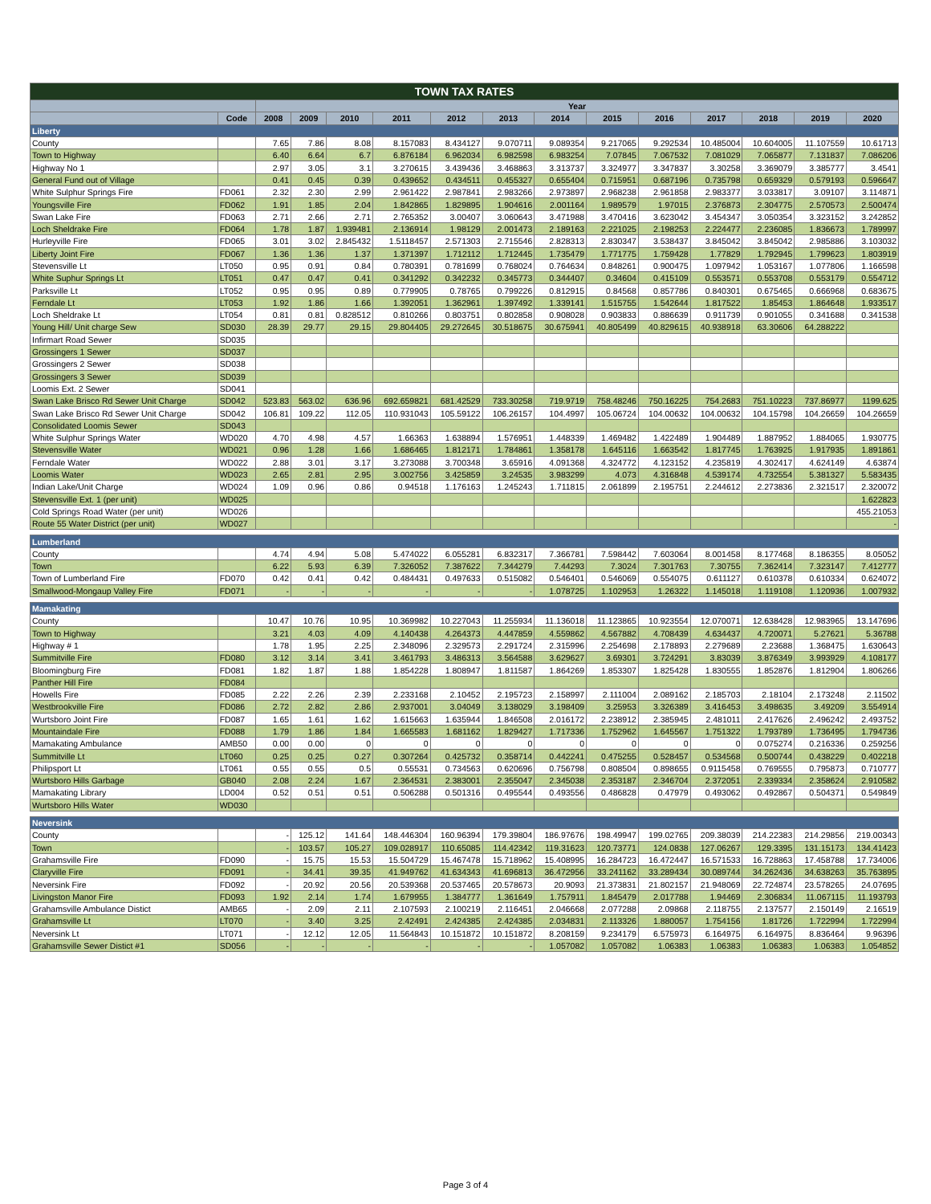| TOWN TAX RATES | | | | | | | | | | | | | | |
| --- | --- | --- | --- | --- | --- | --- | --- | --- | --- | --- | --- | --- | --- | --- |
| | | Year | | | | | | | | | | | | |
| | Code | 2008 | 2009 | 2010 | 2011 | 2012 | 2013 | 2014 | 2015 | 2016 | 2017 | 2018 | 2019 | 2020 |
| Liberty | | | | | | | | | | | | | | |
| County | | 7.65 | 7.86 | 8.08 | 8.157083 | 8.434127 | 9.070711 | 9.089354 | 9.217065 | 9.292534 | 10.485004 | 10.604005 | 11.107559 | 10.61713 |
| Town to Highway | | 6.40 | 6.64 | 6.7 | 6.876184 | 6.962034 | 6.982598 | 6.983254 | 7.07845 | 7.067532 | 7.081029 | 7.065877 | 7.131837 | 7.086206 |
| Highway No 1 | | 2.97 | 3.05 | 3.1 | 3.270615 | 3.439436 | 3.468863 | 3.313737 | 3.324977 | 3.347837 | 3.30258 | 3.369079 | 3.385777 | 3.4541 |
| General Fund out of Village | | 0.41 | 0.45 | 0.39 | 0.439652 | 0.434511 | 0.455327 | 0.655404 | 0.715951 | 0.687196 | 0.735798 | 0.659329 | 0.579193 | 0.596647 |
| White Sulphur Springs Fire | FD061 | 2.32 | 2.30 | 2.99 | 2.961422 | 2.987841 | 2.983266 | 2.973897 | 2.968238 | 2.961858 | 2.983377 | 3.033817 | 3.09107 | 3.114871 |
| Youngsville Fire | FD062 | 1.91 | 1.85 | 2.04 | 1.842865 | 1.829895 | 1.904616 | 2.001164 | 1.989579 | 1.97015 | 2.376873 | 2.304775 | 2.570573 | 2.500474 |
| Swan Lake Fire | FD063 | 2.71 | 2.66 | 2.71 | 2.765352 | 3.00407 | 3.060643 | 3.471988 | 3.470416 | 3.623042 | 3.454347 | 3.050354 | 3.323152 | 3.242852 |
| Loch Sheldrake Fire | FD064 | 1.78 | 1.87 | 1.939481 | 2.136914 | 1.98129 | 2.001473 | 2.189163 | 2.221025 | 2.198253 | 2.224477 | 2.236085 | 1.836673 | 1.789997 |
| Hurleyville Fire | FD065 | 3.01 | 3.02 | 2.845432 | 1.5118457 | 2.571303 | 2.715546 | 2.828313 | 2.830347 | 3.538437 | 3.845042 | 3.845042 | 2.985886 | 3.103032 |
| Liberty Joint Fire | FD067 | 1.36 | 1.36 | 1.37 | 1.371397 | 1.712112 | 1.712445 | 1.735479 | 1.771775 | 1.759428 | 1.77829 | 1.792945 | 1.799623 | 1.803919 |
| Stevensville Lt | LT050 | 0.95 | 0.91 | 0.84 | 0.780391 | 0.781699 | 0.768024 | 0.764634 | 0.848261 | 0.900475 | 1.097942 | 1.053167 | 1.077806 | 1.166598 |
| White Suphur Springs Lt | LT051 | 0.47 | 0.47 | 0.41 | 0.341292 | 0.342232 | 0.345773 | 0.344407 | 0.34604 | 0.415109 | 0.553571 | 0.553708 | 0.553179 | 0.554712 |
| Parksville Lt | LT052 | 0.95 | 0.95 | 0.89 | 0.779905 | 0.78765 | 0.799226 | 0.812915 | 0.84568 | 0.857786 | 0.840301 | 0.675465 | 0.666968 | 0.683675 |
| Ferndale Lt | LT053 | 1.92 | 1.86 | 1.66 | 1.392051 | 1.362961 | 1.397492 | 1.339141 | 1.515755 | 1.542644 | 1.817522 | 1.85453 | 1.864648 | 1.933517 |
| Loch Sheldrake Lt | LT054 | 0.81 | 0.81 | 0.828512 | 0.810266 | 0.803751 | 0.802858 | 0.908028 | 0.903833 | 0.886639 | 0.911739 | 0.901055 | 0.341688 | 0.341538 |
| Young Hill/ Unit charge Sew | SD030 | 28.39 | 29.77 | 29.15 | 29.804405 | 29.272645 | 30.518675 | 30.675941 | 40.805499 | 40.829615 | 40.938918 | 63.30606 | 64.288222 | |
| Infirmart Road Sewer | SD035 | | | | | | | | | | | | | |
| Grossingers 1 Sewer | SD037 | | | | | | | | | | | | | |
| Grossingers 2 Sewer | SD038 | | | | | | | | | | | | | |
| Grossingers 3 Sewer | SD039 | | | | | | | | | | | | | |
| Loomis Ext. 2 Sewer | SD041 | | | | | | | | | | | | | |
| Swan Lake Brisco Rd Sewer Unit Charge | SD042 | 523.83 | 563.02 | 636.96 | 692.659821 | 681.42529 | 733.30258 | 719.9719 | 758.48246 | 750.16225 | 754.2683 | 751.10223 | 737.86977 | 1199.625 |
| Swan Lake Brisco Rd Sewer Unit Charge | SD042 | 106.81 | 109.22 | 112.05 | 110.931043 | 105.59122 | 106.26157 | 104.4997 | 105.06724 | 104.00632 | 104.00632 | 104.15798 | 104.26659 | 104.26659 |
| Consolidated Loomis Sewer | SD043 | | | | | | | | | | | | | |
| White Sulphur Springs Water | WD020 | 4.70 | 4.98 | 4.57 | 1.66363 | 1.638894 | 1.576951 | 1.448339 | 1.469482 | 1.422489 | 1.904489 | 1.887952 | 1.884065 | 1.930775 |
| Stevensville Water | WD021 | 0.96 | 1.28 | 1.66 | 1.686465 | 1.812171 | 1.784861 | 1.358178 | 1.645116 | 1.663542 | 1.817745 | 1.763925 | 1.917935 | 1.891861 |
| Ferndale Water | WD022 | 2.88 | 3.01 | 3.17 | 3.273088 | 3.700348 | 3.65916 | 4.091368 | 4.324772 | 4.123152 | 4.235819 | 4.302417 | 4.624149 | 4.63874 |
| Loomis Water | WD023 | 2.65 | 2.81 | 2.95 | 3.002756 | 3.425859 | 3.24535 | 3.983299 | 4.073 | 4.316848 | 4.539174 | 4.732554 | 5.381327 | 5.583435 |
| Indian Lake/Unit Charge | WD024 | 1.09 | 0.96 | 0.86 | 0.94518 | 1.176163 | 1.245243 | 1.711815 | 2.061899 | 2.195751 | 2.244612 | 2.273836 | 2.321517 | 2.320072 |
| Stevensville Ext. 1 (per unit) | WD025 | | | | | | | | | | | | | 1.622823 |
| Cold Springs Road Water (per unit) | WD026 | | | | | | | | | | | | | 455.21053 |
| Route 55 Water District (per unit) | WD027 | | | | | | | | | | | | | - |
| Lumberland | | | | | | | | | | | | | | |
| County | | 4.74 | 4.94 | 5.08 | 5.474022 | 6.055281 | 6.832317 | 7.366781 | 7.598442 | 7.603064 | 8.001458 | 8.177468 | 8.186355 | 8.05052 |
| Town | | 6.22 | 5.93 | 6.39 | 7.326052 | 7.387622 | 7.344279 | 7.44293 | 7.3024 | 7.301763 | 7.30755 | 7.362414 | 7.323147 | 7.412777 |
| Town of Lumberland Fire | FD070 | 0.42 | 0.41 | 0.42 | 0.484431 | 0.497633 | 0.515082 | 0.546401 | 0.546069 | 0.554075 | 0.611127 | 0.610378 | 0.610334 | 0.624072 |
| Smallwood-Mongaup Valley Fire | FD071 | - | - | - | - | - | - | 1.078725 | 1.102953 | 1.26322 | 1.145018 | 1.119108 | 1.120936 | 1.007932 |
| Mamakating | | | | | | | | | | | | | | |
| County | | 10.47 | 10.76 | 10.95 | 10.369982 | 10.227043 | 11.255934 | 11.136018 | 11.123865 | 10.923554 | 12.070071 | 12.638428 | 12.983965 | 13.147696 |
| Town to Highway | | 3.21 | 4.03 | 4.09 | 4.140438 | 4.264373 | 4.447859 | 4.559862 | 4.567882 | 4.708439 | 4.634437 | 4.720071 | 5.27621 | 5.36788 |
| Highway # 1 | | 1.78 | 1.95 | 2.25 | 2.348096 | 2.329573 | 2.291724 | 2.315996 | 2.254698 | 2.178893 | 2.279689 | 2.23688 | 1.368475 | 1.630643 |
| Summitville Fire | FD080 | 3.12 | 3.14 | 3.41 | 3.461793 | 3.486313 | 3.564588 | 3.629627 | 3.69301 | 3.724291 | 3.83039 | 3.876349 | 3.993929 | 4.108177 |
| Bloomingburg Fire | FD081 | 1.82 | 1.87 | 1.88 | 1.854228 | 1.808947 | 1.811587 | 1.864269 | 1.853307 | 1.825428 | 1.830555 | 1.852876 | 1.812904 | 1.806266 |
| Panther Hill Fire | FD084 | | | | | | | | | | | | | |
| Howells Fire | FD085 | 2.22 | 2.26 | 2.39 | 2.233168 | 2.10452 | 2.195723 | 2.158997 | 2.111004 | 2.089162 | 2.185703 | 2.18104 | 2.173248 | 2.11502 |
| Westbrookville Fire | FD086 | 2.72 | 2.82 | 2.86 | 2.937001 | 3.04049 | 3.138029 | 3.198409 | 3.25953 | 3.326389 | 3.416453 | 3.498635 | 3.49209 | 3.554914 |
| Wurtsboro Joint Fire | FD087 | 1.65 | 1.61 | 1.62 | 1.615663 | 1.635944 | 1.846508 | 2.016172 | 2.238912 | 2.385945 | 2.481011 | 2.417626 | 2.496242 | 2.493752 |
| Mountaindale Fire | FD088 | 1.79 | 1.86 | 1.84 | 1.665583 | 1.681162 | 1.829427 | 1.717336 | 1.752962 | 1.645567 | 1.751322 | 1.793789 | 1.736495 | 1.794736 |
| Mamakating Ambulance | AMB50 | 0.00 | 0.00 | 0 | 0 | 0 | 0 | 0 | 0 | 0 | 0 | 0.075274 | 0.216336 | 0.259256 |
| Summitville Lt | LT060 | 0.25 | 0.25 | 0.27 | 0.307264 | 0.425732 | 0.358714 | 0.442241 | 0.475255 | 0.528457 | 0.534568 | 0.500744 | 0.438229 | 0.402218 |
| Philipsport Lt | LT061 | 0.55 | 0.55 | 0.5 | 0.55531 | 0.734563 | 0.620696 | 0.756798 | 0.808504 | 0.898655 | 0.9115458 | 0.769555 | 0.795873 | 0.710777 |
| Wurtsboro Hills Garbage | GB040 | 2.08 | 2.24 | 1.67 | 2.364531 | 2.383001 | 2.355047 | 2.345038 | 2.353187 | 2.346704 | 2.372051 | 2.339334 | 2.358624 | 2.910582 |
| Mamakating Library | LD004 | 0.52 | 0.51 | 0.51 | 0.506288 | 0.501316 | 0.495544 | 0.493556 | 0.486828 | 0.47979 | 0.493062 | 0.492867 | 0.504371 | 0.549849 |
| Wurtsboro Hills Water | WD030 | | | | | | | | | | | | | |
| Neversink | | | | | | | | | | | | | | |
| County | | - | 125.12 | 141.64 | 148.446304 | 160.96394 | 179.39804 | 186.97676 | 198.49947 | 199.02765 | 209.38039 | 214.22383 | 214.29856 | 219.00343 |
| Town | | - | 103.57 | 105.27 | 109.028917 | 110.65085 | 114.42342 | 119.31623 | 120.73771 | 124.0838 | 127.06267 | 129.3395 | 131.15173 | 134.41423 |
| Grahamsville Fire | FD090 | - | 15.75 | 15.53 | 15.504729 | 15.467478 | 15.718962 | 15.408995 | 16.284723 | 16.472447 | 16.571533 | 16.728863 | 17.458788 | 17.734006 |
| Claryville Fire | FD091 | - | 34.41 | 39.35 | 41.949762 | 41.634343 | 41.696813 | 36.472956 | 33.241162 | 33.289434 | 30.089744 | 34.262436 | 34.638263 | 35.763895 |
| Neversink Fire | FD092 | - | 20.92 | 20.56 | 20.539368 | 20.537465 | 20.578673 | 20.9093 | 21.373831 | 21.802157 | 21.948069 | 22.724874 | 23.578265 | 24.07695 |
| Livingston Manor Fire | FD093 | 1.92 | 2.14 | 1.74 | 1.679955 | 1.384777 | 1.361649 | 1.757911 | 1.845479 | 2.017788 | 1.94469 | 2.306834 | 11.067115 | 11.193793 |
| Grahamsville Ambulance Distict | AMB65 | - | 2.09 | 2.11 | 2.107593 | 2.100219 | 2.116451 | 2.046668 | 2.077288 | 2.09868 | 2.118755 | 2.137577 | 2.150149 | 2.16519 |
| Grahamsville Lt | LT070 | - | 3.40 | 3.25 | 2.42491 | 2.424385 | 2.424385 | 2.034831 | 2.113326 | 1.880057 | 1.754156 | 1.81726 | 1.722994 | 1.722994 |
| Neversink Lt | LT071 | - | 12.12 | 12.05 | 11.564843 | 10.151872 | 10.151872 | 8.208159 | 9.234179 | 6.575973 | 6.164975 | 6.164975 | 8.836464 | 9.96396 |
| Grahamsville Sewer Distict #1 | SD056 | - | - | - | - | - | - | 1.057082 | 1.057082 | 1.06383 | 1.06383 | 1.06383 | 1.06383 | 1.054852 |
Page 3 of 4